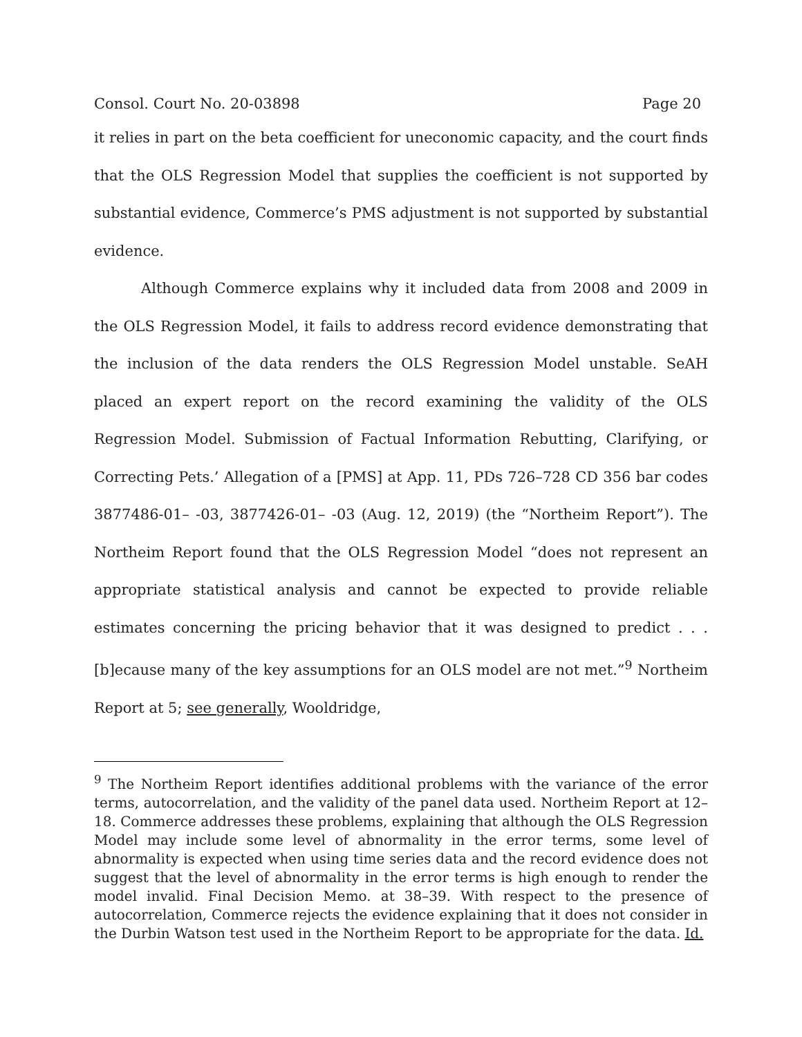Consol. Court No. 20-03898 Page 20
it relies in part on the beta coefficient for uneconomic capacity, and the court finds that the OLS Regression Model that supplies the coefficient is not supported by substantial evidence, Commerce’s PMS adjustment is not supported by substantial evidence.
Although Commerce explains why it included data from 2008 and 2009 in the OLS Regression Model, it fails to address record evidence demonstrating that the inclusion of the data renders the OLS Regression Model unstable. SeAH placed an expert report on the record examining the validity of the OLS Regression Model. Submission of Factual Information Rebutting, Clarifying, or Correcting Pets.’ Allegation of a [PMS] at App. 11, PDs 726–728 CD 356 bar codes 3877486-01– -03, 3877426-01– -03 (Aug. 12, 2019) (the “Northeim Report”). The Northeim Report found that the OLS Regression Model “does not represent an appropriate statistical analysis and cannot be expected to provide reliable estimates concerning the pricing behavior that it was designed to predict . . . [b]ecause many of the key assumptions for an OLS model are not met.”<sup>9</sup> Northeim Report at 5; see generally, Wooldridge,
<sup>9</sup> The Northeim Report identifies additional problems with the variance of the error terms, autocorrelation, and the validity of the panel data used. Northeim Report at 12–18. Commerce addresses these problems, explaining that although the OLS Regression Model may include some level of abnormality in the error terms, some level of abnormality is expected when using time series data and the record evidence does not suggest that the level of abnormality in the error terms is high enough to render the model invalid. Final Decision Memo. at 38–39. With respect to the presence of autocorrelation, Commerce rejects the evidence explaining that it does not consider in the Durbin Watson test used in the Northeim Report to be appropriate for the data. Id.